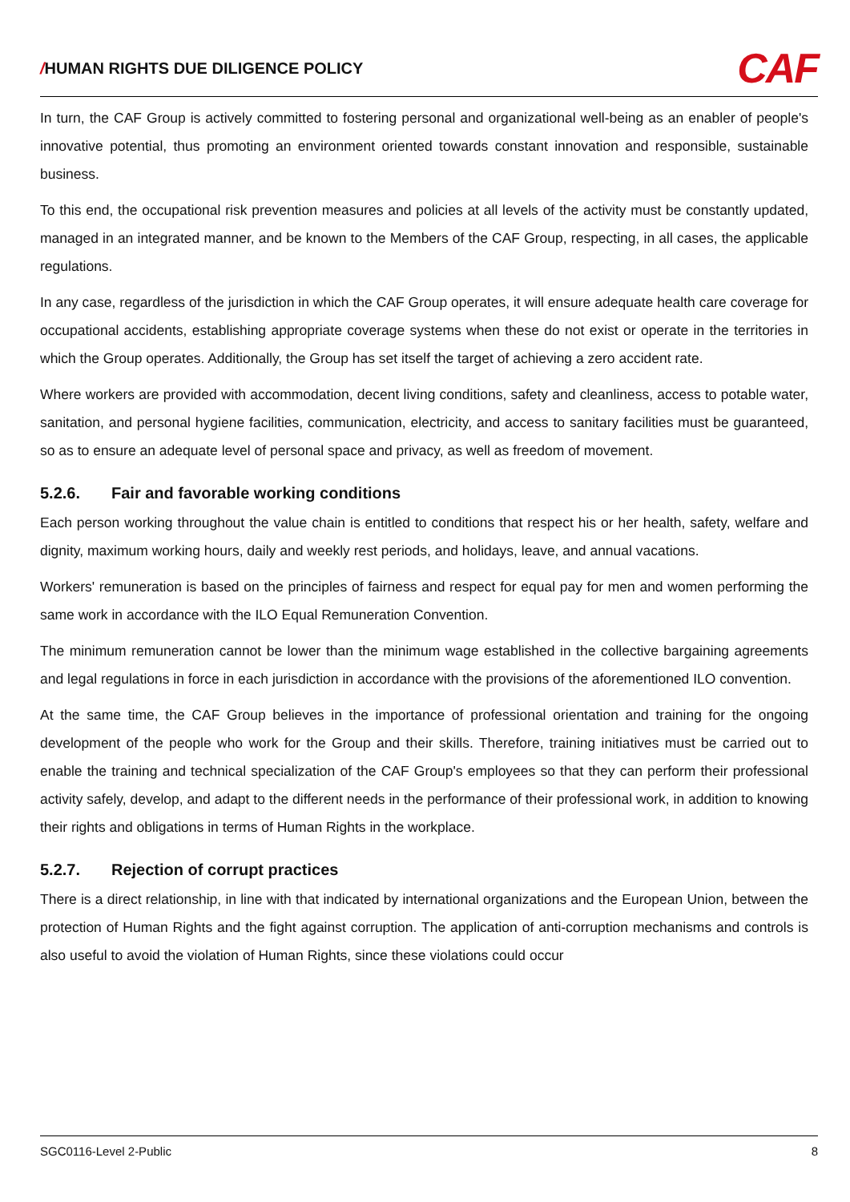/HUMAN RIGHTS DUE DILIGENCE POLICY
CAF
In turn, the CAF Group is actively committed to fostering personal and organizational well-being as an enabler of people's innovative potential, thus promoting an environment oriented towards constant innovation and responsible, sustainable business.
To this end, the occupational risk prevention measures and policies at all levels of the activity must be constantly updated, managed in an integrated manner, and be known to the Members of the CAF Group, respecting, in all cases, the applicable regulations.
In any case, regardless of the jurisdiction in which the CAF Group operates, it will ensure adequate health care coverage for occupational accidents, establishing appropriate coverage systems when these do not exist or operate in the territories in which the Group operates. Additionally, the Group has set itself the target of achieving a zero accident rate.
Where workers are provided with accommodation, decent living conditions, safety and cleanliness, access to potable water, sanitation, and personal hygiene facilities, communication, electricity, and access to sanitary facilities must be guaranteed, so as to ensure an adequate level of personal space and privacy, as well as freedom of movement.
5.2.6. Fair and favorable working conditions
Each person working throughout the value chain is entitled to conditions that respect his or her health, safety, welfare and dignity, maximum working hours, daily and weekly rest periods, and holidays, leave, and annual vacations.
Workers' remuneration is based on the principles of fairness and respect for equal pay for men and women performing the same work in accordance with the ILO Equal Remuneration Convention.
The minimum remuneration cannot be lower than the minimum wage established in the collective bargaining agreements and legal regulations in force in each jurisdiction in accordance with the provisions of the aforementioned ILO convention.
At the same time, the CAF Group believes in the importance of professional orientation and training for the ongoing development of the people who work for the Group and their skills. Therefore, training initiatives must be carried out to enable the training and technical specialization of the CAF Group's employees so that they can perform their professional activity safely, develop, and adapt to the different needs in the performance of their professional work, in addition to knowing their rights and obligations in terms of Human Rights in the workplace.
5.2.7. Rejection of corrupt practices
There is a direct relationship, in line with that indicated by international organizations and the European Union, between the protection of Human Rights and the fight against corruption. The application of anti-corruption mechanisms and controls is also useful to avoid the violation of Human Rights, since these violations could occur
SGC0116-Level 2-Public 8